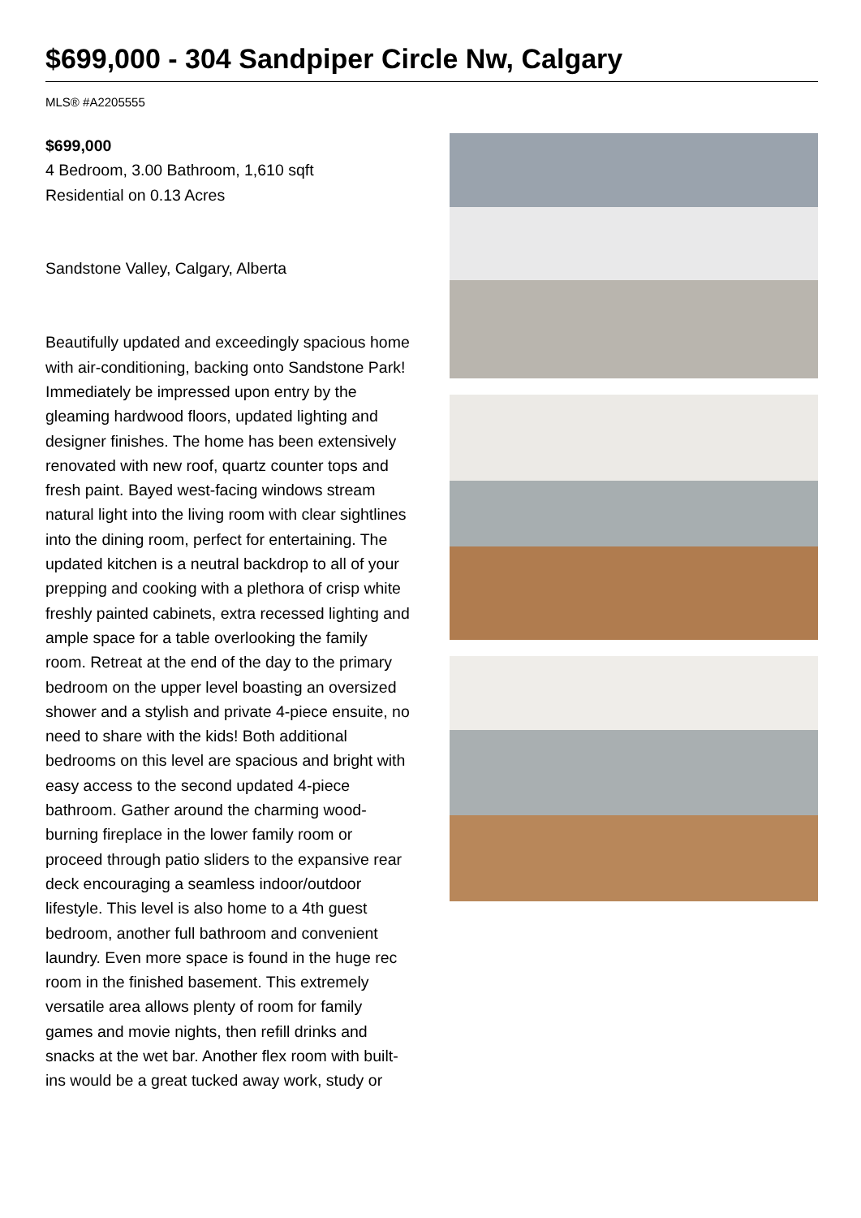$699,000 - 304 Sandpiper Circle Nw, Calgary
MLS® #A2205555
$699,000
4 Bedroom, 3.00 Bathroom, 1,610 sqft
Residential on 0.13 Acres
Sandstone Valley, Calgary, Alberta
Beautifully updated and exceedingly spacious home with air-conditioning, backing onto Sandstone Park! Immediately be impressed upon entry by the gleaming hardwood floors, updated lighting and designer finishes. The home has been extensively renovated with new roof, quartz counter tops and fresh paint. Bayed west-facing windows stream natural light into the living room with clear sightlines into the dining room, perfect for entertaining. The updated kitchen is a neutral backdrop to all of your prepping and cooking with a plethora of crisp white freshly painted cabinets, extra recessed lighting and ample space for a table overlooking the family room. Retreat at the end of the day to the primary bedroom on the upper level boasting an oversized shower and a stylish and private 4-piece ensuite, no need to share with the kids! Both additional bedrooms on this level are spacious and bright with easy access to the second updated 4-piece bathroom. Gather around the charming wood-burning fireplace in the lower family room or proceed through patio sliders to the expansive rear deck encouraging a seamless indoor/outdoor lifestyle. This level is also home to a 4th guest bedroom, another full bathroom and convenient laundry. Even more space is found in the huge rec room in the finished basement. This extremely versatile area allows plenty of room for family games and movie nights, then refill drinks and snacks at the wet bar. Another flex room with built-ins would be a great tucked away work, study or